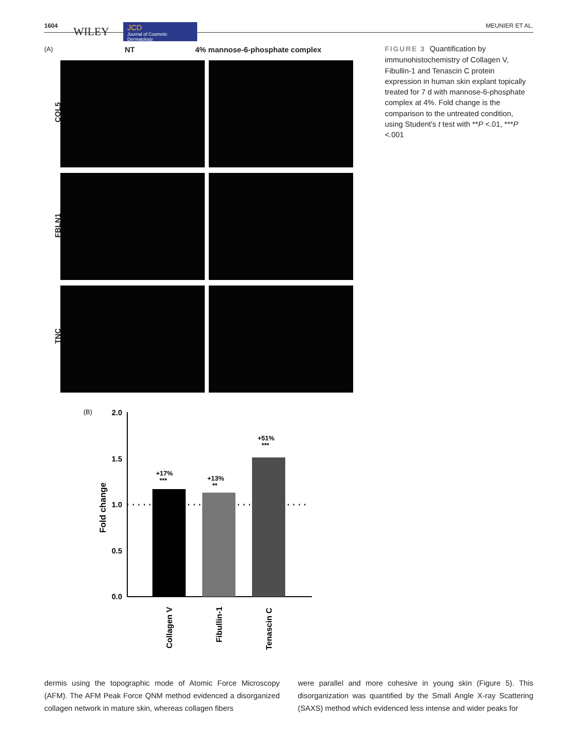1604 WILEY
JCD
Journal of Cosmetic Dermatology
MEUNIER ET AL.
(A) NT 4% mannose-6-phosphate complex
COL5
FBLN1
TNC
FIGURE 3 Quantification by immunohistochemistry of Collagen V, Fibullin-1 and Tenascin C protein expression in human skin explant topically treated for 7 d with mannose-6-phosphate complex at 4%. Fold change is the comparison to the untreated condition, using Student's t test with **P <.01, ***P <.001
(B)
2.0
1.5
1.0
0.5
0.0
Fold change
+17%
***
+13%
**
+51%
***
Collagen V
Fibullin-1
Tenascin C
dermis using the topographic mode of Atomic Force Microscopy (AFM). The AFM Peak Force QNM method evidenced a disorganized collagen network in mature skin, whereas collagen fibers
were parallel and more cohesive in young skin (Figure 5). This disorganization was quantified by the Small Angle X-ray Scattering (SAXS) method which evidenced less intense and wider peaks for